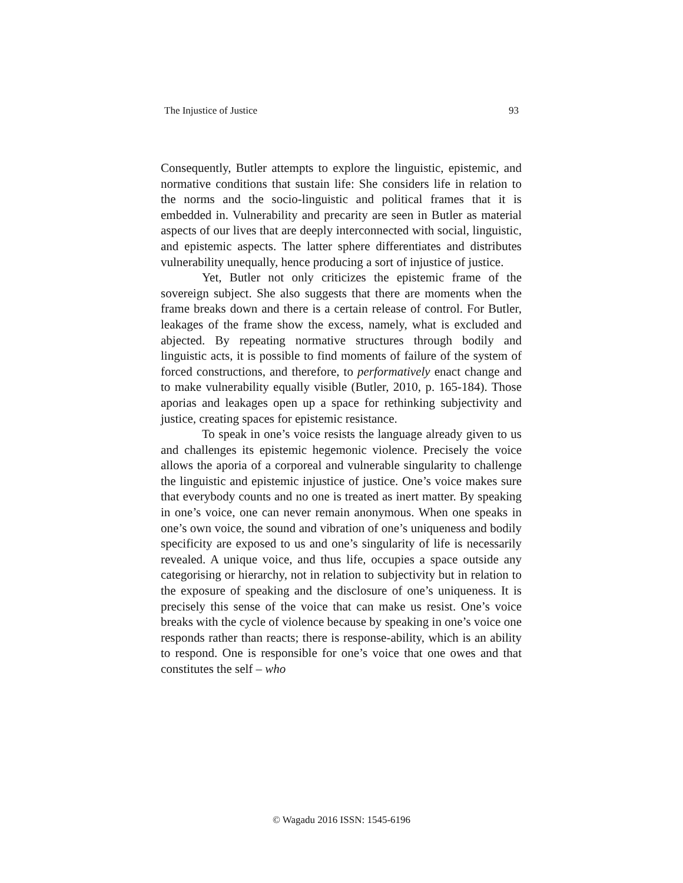The Injustice of Justice 93
Consequently, Butler attempts to explore the linguistic, epistemic, and normative conditions that sustain life: She considers life in relation to the norms and the socio-linguistic and political frames that it is embedded in. Vulnerability and precarity are seen in Butler as material aspects of our lives that are deeply interconnected with social, linguistic, and epistemic aspects. The latter sphere differentiates and distributes vulnerability unequally, hence producing a sort of injustice of justice.
Yet, Butler not only criticizes the epistemic frame of the sovereign subject. She also suggests that there are moments when the frame breaks down and there is a certain release of control. For Butler, leakages of the frame show the excess, namely, what is excluded and abjected. By repeating normative structures through bodily and linguistic acts, it is possible to find moments of failure of the system of forced constructions, and therefore, to performatively enact change and to make vulnerability equally visible (Butler, 2010, p. 165-184). Those aporias and leakages open up a space for rethinking subjectivity and justice, creating spaces for epistemic resistance.
To speak in one’s voice resists the language already given to us and challenges its epistemic hegemonic violence. Precisely the voice allows the aporia of a corporeal and vulnerable singularity to challenge the linguistic and epistemic injustice of justice. One’s voice makes sure that everybody counts and no one is treated as inert matter. By speaking in one’s voice, one can never remain anonymous. When one speaks in one’s own voice, the sound and vibration of one’s uniqueness and bodily specificity are exposed to us and one’s singularity of life is necessarily revealed. A unique voice, and thus life, occupies a space outside any categorising or hierarchy, not in relation to subjectivity but in relation to the exposure of speaking and the disclosure of one’s uniqueness. It is precisely this sense of the voice that can make us resist. One’s voice breaks with the cycle of violence because by speaking in one’s voice one responds rather than reacts; there is response-ability, which is an ability to respond. One is responsible for one’s voice that one owes and that constitutes the self – who
© Wagadu 2016 ISSN: 1545-6196